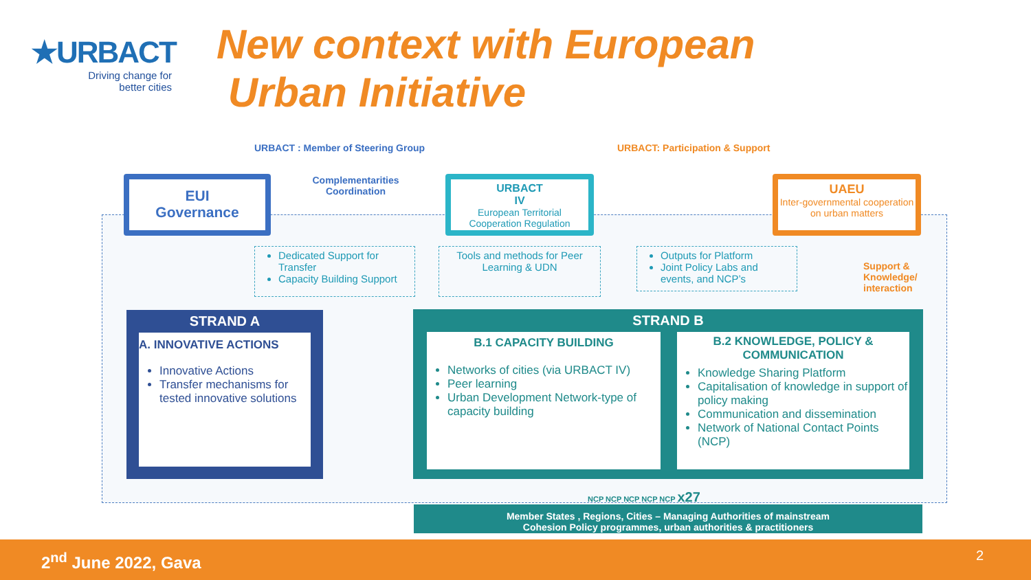★URBACT
Driving change for
better cities
New context with European
Urban Initiative
URBACT : Member of Steering Group
URBACT: Participation & Support
EUI
Governance
Complementarities Coordination
URBACT
IV
European Territorial Cooperation Regulation
UAEU
Inter-governmental cooperation on urban matters
Dedicated Support for Transfer
Capacity Building Support
Tools and methods for Peer Learning & UDN
Outputs for Platform
Joint Policy Labs and events, and NCP’s
Support &
Knowledge/
interaction
STRAND A
A. INNOVATIVE ACTIONS
Innovative Actions
Transfer mechanisms for tested innovative solutions
STRAND B
B.1 CAPACITY BUILDING
Networks of cities (via URBACT IV)
Peer learning
Urban Development Network-type of capacity building
B.2 KNOWLEDGE, POLICY & COMMUNICATION
Knowledge Sharing Platform
Capitalisation of knowledge in support of policy making
Communication and dissemination
Network of National Contact Points (NCP)
NCP NCP NCP NCP NCP x27
Member States , Regions, Cities – Managing Authorities of mainstream
Cohesion Policy programmes, urban authorities & practitioners
2<sup>nd</sup> June 2022, Gava 2